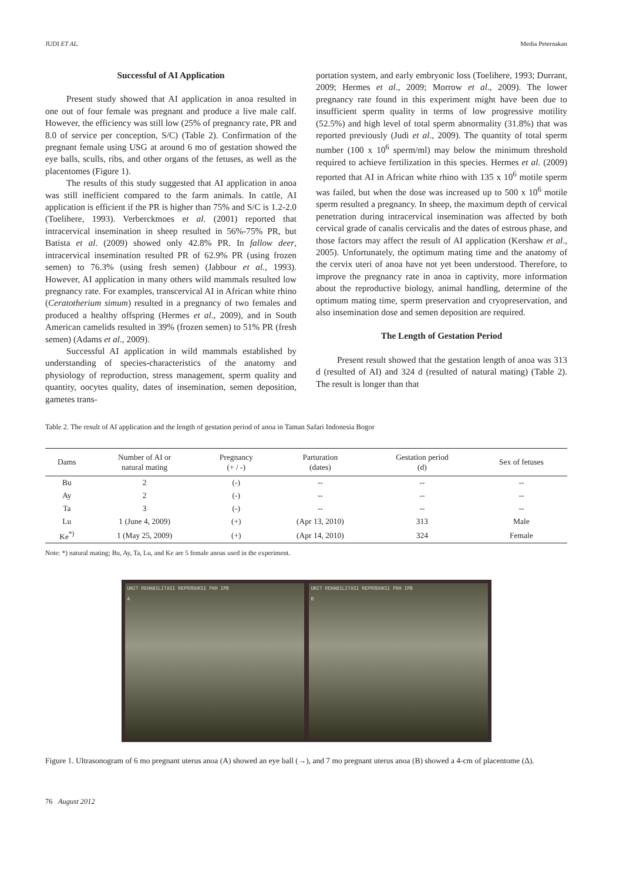JUDI ET AL. Media Peternakan
Successful of AI Application
Present study showed that AI application in anoa resulted in one out of four female was pregnant and produce a live male calf. However, the efficiency was still low (25% of pregnancy rate, PR and 8.0 of service per conception, S/C) (Table 2). Confirmation of the pregnant female using USG at around 6 mo of gestation showed the eye balls, sculls, ribs, and other organs of the fetuses, as well as the placentomes (Figure 1).
The results of this study suggested that AI application in anoa was still inefficient compared to the farm animals. In cattle, AI application is efficient if the PR is higher than 75% and S/C is 1.2-2.0 (Toelihere, 1993). Verberckmoes et al. (2001) reported that intracervical insemination in sheep resulted in 56%-75% PR, but Batista et al. (2009) showed only 42.8% PR. In fallow deer, intracervical insemination resulted PR of 62.9% PR (using frozen semen) to 76.3% (using fresh semen) (Jabbour et al., 1993). However, AI application in many others wild mammals resulted low pregnancy rate. For examples, transcervical AI in African white rhino (Ceratotherium simum) resulted in a pregnancy of two females and produced a healthy offspring (Hermes et al., 2009), and in South American camelids resulted in 39% (frozen semen) to 51% PR (fresh semen) (Adams et al., 2009).
Successful AI application in wild mammals established by understanding of species-characteristics of the anatomy and physiology of reproduction, stress management, sperm quality and quantity, oocytes quality, dates of insemination, semen deposition, gametes trans-
portation system, and early embryonic loss (Toelihere, 1993; Durrant, 2009; Hermes et al., 2009; Morrow et al., 2009). The lower pregnancy rate found in this experiment might have been due to insufficient sperm quality in terms of low progressive motility (52.5%) and high level of total sperm abnormality (31.8%) that was reported previously (Judi et al., 2009). The quantity of total sperm number (100 x 10<sup>6</sup> sperm/ml) may below the minimum threshold required to achieve fertilization in this species. Hermes et al. (2009) reported that AI in African white rhino with 135 x 10<sup>6</sup> motile sperm was failed, but when the dose was increased up to 500 x 10<sup>6</sup> motile sperm resulted a pregnancy. In sheep, the maximum depth of cervical penetration during intracervical insemination was affected by both cervical grade of canalis cervicalis and the dates of estrous phase, and those factors may affect the result of AI application (Kershaw et al., 2005). Unfortunately, the optimum mating time and the anatomy of the cervix uteri of anoa have not yet been understood. Therefore, to improve the pregnancy rate in anoa in captivity, more information about the reproductive biology, animal handling, determine of the optimum mating time, sperm preservation and cryopreservation, and also insemination dose and semen deposition are required.
The Length of Gestation Period
Present result showed that the gestation length of anoa was 313 d (resulted of AI) and 324 d (resulted of natural mating) (Table 2). The result is longer than that
Table 2. The result of AI application and the length of gestation period of anoa in Taman Safari Indonesia Bogor
| Dams | Number of AI or natural mating | Pregnancy (+ / -) | Parturation (dates) | Gestation period (d) | Sex of fetuses |
| --- | --- | --- | --- | --- | --- |
| Bu | 2 | (-) | -- | -- | -- |
| Ay | 2 | (-) | -- | -- | -- |
| Ta | 3 | (-) | -- | -- | -- |
| Lu | 1 (June 4, 2009) | (+) | (Apr 13, 2010) | 313 | Male |
| Ke<sup>*)</sup> | 1 (May 25, 2009) | (+) | (Apr 14, 2010) | 324 | Female |
Note: *) natural mating; Bu, Ay, Ta, Lu, and Ke are 5 female anoas used in the experiment.
UNIT REHABILITASI REPRODUKSI FKH IPB
A
UNIT REHABILITASI REPRODUKSI FKH IPB
B
Figure 1. Ultrasonogram of 6 mo pregnant uterus anoa (A) showed an eye ball (→), and 7 mo pregnant uterus anoa (B) showed a 4-cm of placentome (Δ).
76 August 2012